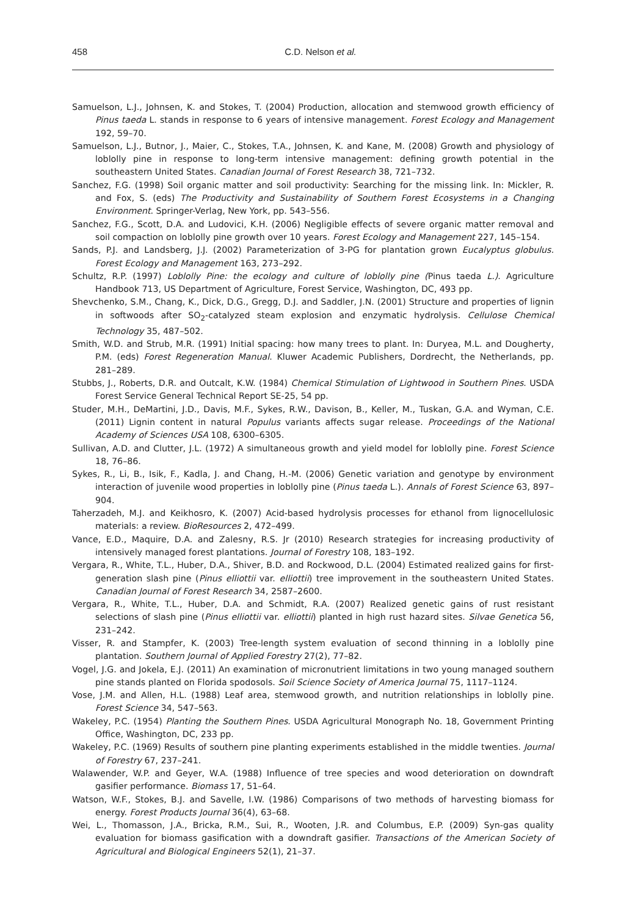458
C.D. Nelson et al.
Samuelson, L.J., Johnsen, K. and Stokes, T. (2004) Production, allocation and stemwood growth efficiency of Pinus taeda L. stands in response to 6 years of intensive management. Forest Ecology and Management 192, 59–70.
Samuelson, L.J., Butnor, J., Maier, C., Stokes, T.A., Johnsen, K. and Kane, M. (2008) Growth and physiology of loblolly pine in response to long-term intensive management: defining growth potential in the southeastern United States. Canadian Journal of Forest Research 38, 721–732.
Sanchez, F.G. (1998) Soil organic matter and soil productivity: Searching for the missing link. In: Mickler, R. and Fox, S. (eds) The Productivity and Sustainability of Southern Forest Ecosystems in a Changing Environment. Springer-Verlag, New York, pp. 543–556.
Sanchez, F.G., Scott, D.A. and Ludovici, K.H. (2006) Negligible effects of severe organic matter removal and soil compaction on loblolly pine growth over 10 years. Forest Ecology and Management 227, 145–154.
Sands, P.J. and Landsberg, J.J. (2002) Parameterization of 3-PG for plantation grown Eucalyptus globulus. Forest Ecology and Management 163, 273–292.
Schultz, R.P. (1997) Loblolly Pine: the ecology and culture of loblolly pine (Pinus taeda L.). Agriculture Handbook 713, US Department of Agriculture, Forest Service, Washington, DC, 493 pp.
Shevchenko, S.M., Chang, K., Dick, D.G., Gregg, D.J. and Saddler, J.N. (2001) Structure and properties of lignin in softwoods after SO<sub>2</sub>-catalyzed steam explosion and enzymatic hydrolysis. Cellulose Chemical Technology 35, 487–502.
Smith, W.D. and Strub, M.R. (1991) Initial spacing: how many trees to plant. In: Duryea, M.L. and Dougherty, P.M. (eds) Forest Regeneration Manual. Kluwer Academic Publishers, Dordrecht, the Netherlands, pp. 281–289.
Stubbs, J., Roberts, D.R. and Outcalt, K.W. (1984) Chemical Stimulation of Lightwood in Southern Pines. USDA Forest Service General Technical Report SE-25, 54 pp.
Studer, M.H., DeMartini, J.D., Davis, M.F., Sykes, R.W., Davison, B., Keller, M., Tuskan, G.A. and Wyman, C.E. (2011) Lignin content in natural Populus variants affects sugar release. Proceedings of the National Academy of Sciences USA 108, 6300–6305.
Sullivan, A.D. and Clutter, J.L. (1972) A simultaneous growth and yield model for loblolly pine. Forest Science 18, 76–86.
Sykes, R., Li, B., Isik, F., Kadla, J. and Chang, H.-M. (2006) Genetic variation and genotype by environment interaction of juvenile wood properties in loblolly pine (Pinus taeda L.). Annals of Forest Science 63, 897–904.
Taherzadeh, M.J. and Keikhosro, K. (2007) Acid-based hydrolysis processes for ethanol from lignocellulosic materials: a review. BioResources 2, 472–499.
Vance, E.D., Maquire, D.A. and Zalesny, R.S. Jr (2010) Research strategies for increasing productivity of intensively managed forest plantations. Journal of Forestry 108, 183–192.
Vergara, R., White, T.L., Huber, D.A., Shiver, B.D. and Rockwood, D.L. (2004) Estimated realized gains for first-generation slash pine (Pinus elliottii var. elliottii) tree improvement in the southeastern United States. Canadian Journal of Forest Research 34, 2587–2600.
Vergara, R., White, T.L., Huber, D.A. and Schmidt, R.A. (2007) Realized genetic gains of rust resistant selections of slash pine (Pinus elliottii var. elliottii) planted in high rust hazard sites. Silvae Genetica 56, 231–242.
Visser, R. and Stampfer, K. (2003) Tree-length system evaluation of second thinning in a loblolly pine plantation. Southern Journal of Applied Forestry 27(2), 77–82.
Vogel, J.G. and Jokela, E.J. (2011) An examination of micronutrient limitations in two young managed southern pine stands planted on Florida spodosols. Soil Science Society of America Journal 75, 1117–1124.
Vose, J.M. and Allen, H.L. (1988) Leaf area, stemwood growth, and nutrition relationships in loblolly pine. Forest Science 34, 547–563.
Wakeley, P.C. (1954) Planting the Southern Pines. USDA Agricultural Monograph No. 18, Government Printing Office, Washington, DC, 233 pp.
Wakeley, P.C. (1969) Results of southern pine planting experiments established in the middle twenties. Journal of Forestry 67, 237–241.
Walawender, W.P. and Geyer, W.A. (1988) Influence of tree species and wood deterioration on downdraft gasifier performance. Biomass 17, 51–64.
Watson, W.F., Stokes, B.J. and Savelle, I.W. (1986) Comparisons of two methods of harvesting biomass for energy. Forest Products Journal 36(4), 63–68.
Wei, L., Thomasson, J.A., Bricka, R.M., Sui, R., Wooten, J.R. and Columbus, E.P. (2009) Syn-gas quality evaluation for biomass gasification with a downdraft gasifier. Transactions of the American Society of Agricultural and Biological Engineers 52(1), 21–37.